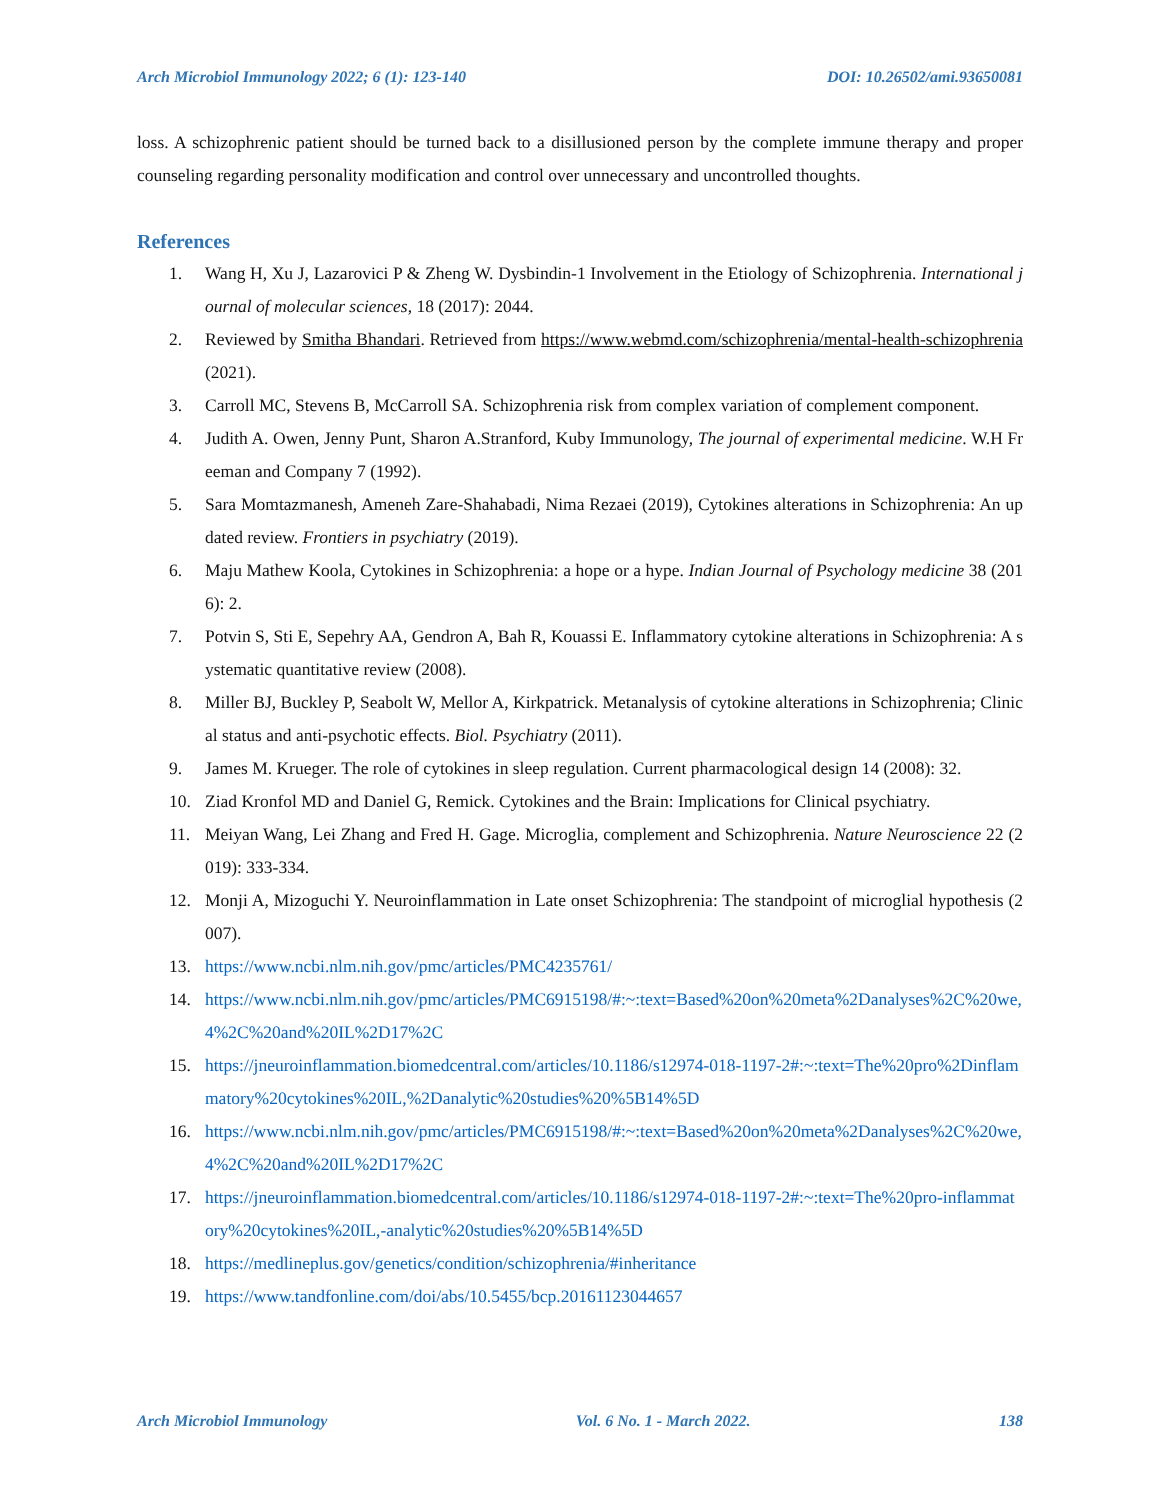Arch Microbiol Immunology 2022; 6 (1): 123-140 DOI: 10.26502/ami.93650081
loss. A schizophrenic patient should be turned back to a disillusioned person by the complete immune therapy and proper counseling regarding personality modification and control over unnecessary and uncontrolled thoughts.
References
1. Wang H, Xu J, Lazarovici P & Zheng W. Dysbindin-1 Involvement in the Etiology of Schizophrenia. International journal of molecular sciences, 18 (2017): 2044.
2. Reviewed by Smitha Bhandari. Retrieved from https://www.webmd.com/schizophrenia/mental-health-schizophrenia (2021).
3. Carroll MC, Stevens B, McCarroll SA. Schizophrenia risk from complex variation of complement component.
4. Judith A. Owen, Jenny Punt, Sharon A.Stranford, Kuby Immunology, The journal of experimental medicine. W.H Freeman and Company 7 (1992).
5. Sara Momtazmanesh, Ameneh Zare-Shahabadi, Nima Rezaei (2019), Cytokines alterations in Schizophrenia: An updated review. Frontiers in psychiatry (2019).
6. Maju Mathew Koola, Cytokines in Schizophrenia: a hope or a hype. Indian Journal of Psychology medicine 38 (2016): 2.
7. Potvin S, Sti E, Sepehry AA, Gendron A, Bah R, Kouassi E. Inflammatory cytokine alterations in Schizophrenia: A systematic quantitative review (2008).
8. Miller BJ, Buckley P, Seabolt W, Mellor A, Kirkpatrick. Metanalysis of cytokine alterations in Schizophrenia; Clinical status and anti-psychotic effects. Biol. Psychiatry (2011).
9. James M. Krueger. The role of cytokines in sleep regulation. Current pharmacological design 14 (2008): 32.
10. Ziad Kronfol MD and Daniel G, Remick. Cytokines and the Brain: Implications for Clinical psychiatry.
11. Meiyan Wang, Lei Zhang and Fred H. Gage. Microglia, complement and Schizophrenia. Nature Neuroscience 22 (2019): 333-334.
12. Monji A, Mizoguchi Y. Neuroinflammation in Late onset Schizophrenia: The standpoint of microglial hypothesis (2007).
13. https://www.ncbi.nlm.nih.gov/pmc/articles/PMC4235761/
14. https://www.ncbi.nlm.nih.gov/pmc/articles/PMC6915198/#:~:text=Based%20on%20meta%2Danalyses%2C%20we,4%2C%20and%20IL%2D17%2C
15. https://jneuroinflammation.biomedcentral.com/articles/10.1186/s12974-018-1197-2#:~:text=The%20pro%2Dinflammatory%20cytokines%20IL,%2Danalytic%20studies%20%5B14%5D
16. https://www.ncbi.nlm.nih.gov/pmc/articles/PMC6915198/#:~:text=Based%20on%20meta%2Danalyses%2C%20we,4%2C%20and%20IL%2D17%2C
17. https://jneuroinflammation.biomedcentral.com/articles/10.1186/s12974-018-1197-2#:~:text=The%20pro-inflammatory%20cytokines%20IL,-analytic%20studies%20%5B14%5D
18. https://medlineplus.gov/genetics/condition/schizophrenia/#inheritance
19. https://www.tandfonline.com/doi/abs/10.5455/bcp.20161123044657
Arch Microbiol Immunology Vol. 6 No. 1 - March 2022. 138